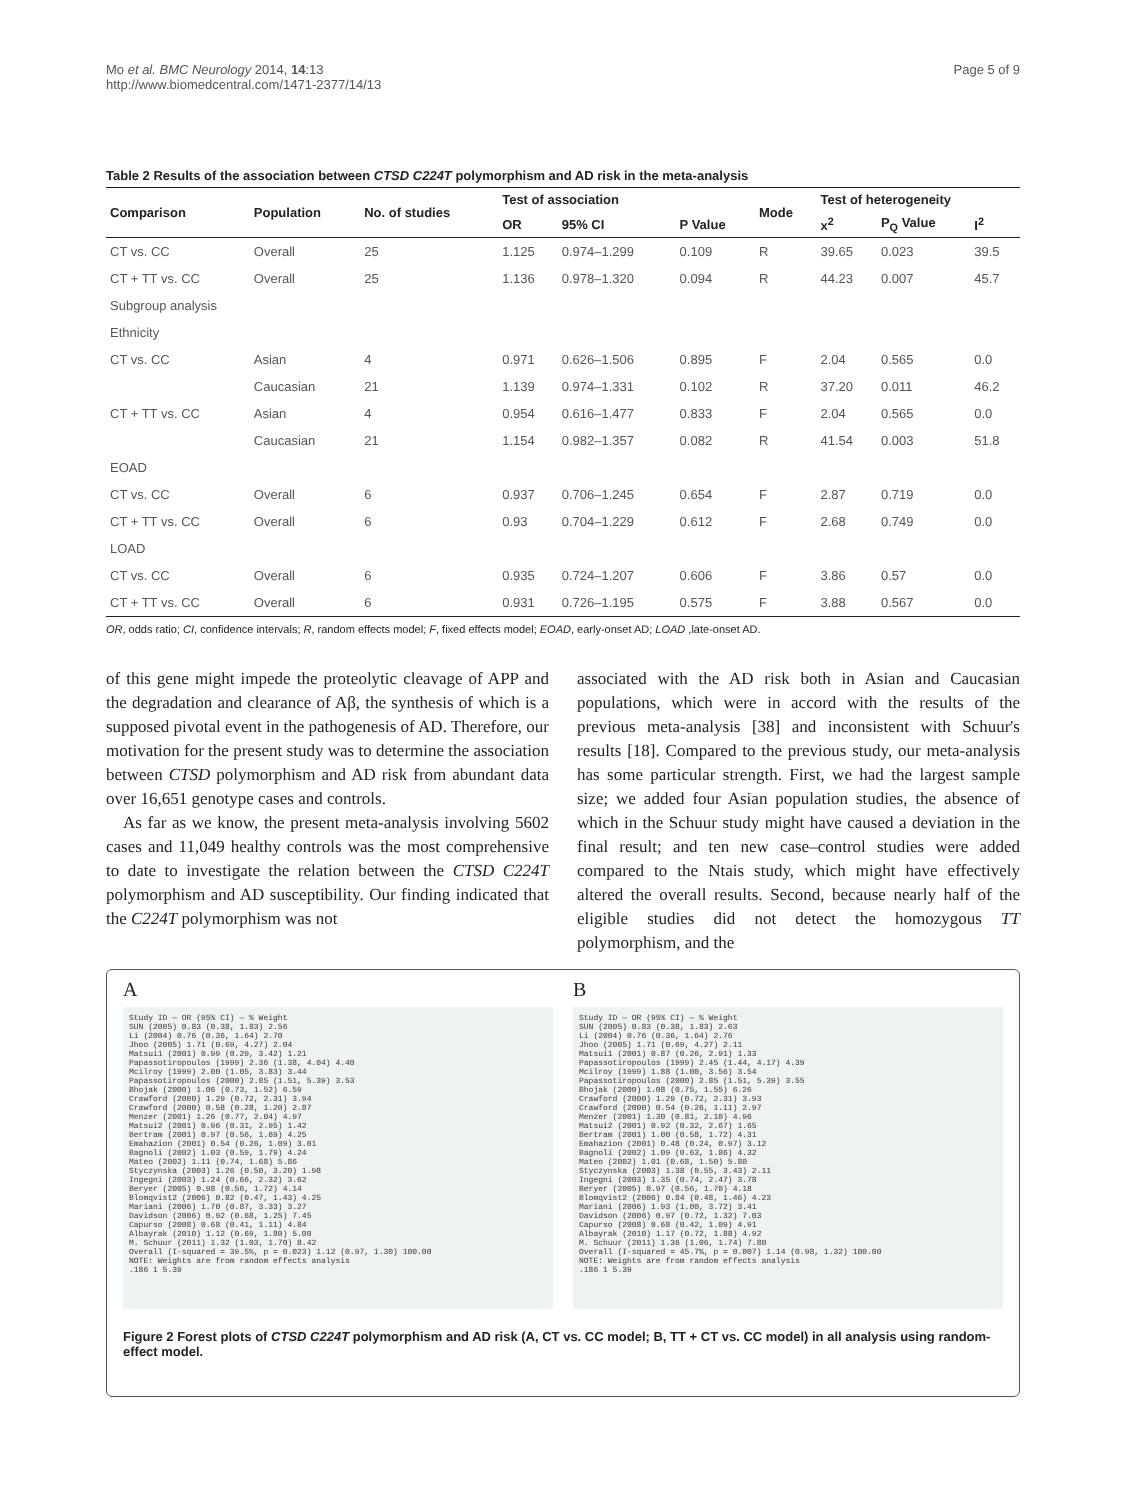Mo et al. BMC Neurology 2014, 14:13
http://www.biomedcentral.com/1471-2377/14/13
Page 5 of 9
Table 2 Results of the association between CTSD C224T polymorphism and AD risk in the meta-analysis
| Comparison | Population | No. of studies | Test of association | | | Mode | Test of heterogeneity | | |
| --- | --- | --- | --- | --- | --- | --- | --- | --- | --- |
| | | | OR | 95% CI | P Value | | x<sup>2</sup> | P<sub>Q</sub> Value | I<sup>2</sup> |
| CT vs. CC | Overall | 25 | 1.125 | 0.974–1.299 | 0.109 | R | 39.65 | 0.023 | 39.5 |
| CT + TT vs. CC | Overall | 25 | 1.136 | 0.978–1.320 | 0.094 | R | 44.23 | 0.007 | 45.7 |
| Subgroup analysis | | | | | | | | | |
| Ethnicity | | | | | | | | | |
| CT vs. CC | Asian | 4 | 0.971 | 0.626–1.506 | 0.895 | F | 2.04 | 0.565 | 0.0 |
| | Caucasian | 21 | 1.139 | 0.974–1.331 | 0.102 | R | 37.20 | 0.011 | 46.2 |
| CT + TT vs. CC | Asian | 4 | 0.954 | 0.616–1.477 | 0.833 | F | 2.04 | 0.565 | 0.0 |
| | Caucasian | 21 | 1.154 | 0.982–1.357 | 0.082 | R | 41.54 | 0.003 | 51.8 |
| EOAD | | | | | | | | | |
| CT vs. CC | Overall | 6 | 0.937 | 0.706–1.245 | 0.654 | F | 2.87 | 0.719 | 0.0 |
| CT + TT vs. CC | Overall | 6 | 0.93 | 0.704–1.229 | 0.612 | F | 2.68 | 0.749 | 0.0 |
| LOAD | | | | | | | | | |
| CT vs. CC | Overall | 6 | 0.935 | 0.724–1.207 | 0.606 | F | 3.86 | 0.57 | 0.0 |
| CT + TT vs. CC | Overall | 6 | 0.931 | 0.726–1.195 | 0.575 | F | 3.88 | 0.567 | 0.0 |
OR, odds ratio; CI, confidence intervals; R, random effects model; F, fixed effects model; EOAD, early-onset AD; LOAD ,late-onset AD.
of this gene might impede the proteolytic cleavage of APP and the degradation and clearance of Aβ, the synthesis of which is a supposed pivotal event in the pathogenesis of AD. Therefore, our motivation for the present study was to determine the association between CTSD polymorphism and AD risk from abundant data over 16,651 genotype cases and controls.
As far as we know, the present meta-analysis involving 5602 cases and 11,049 healthy controls was the most comprehensive to date to investigate the relation between the CTSD C224T polymorphism and AD susceptibility. Our finding indicated that the C224T polymorphism was not
associated with the AD risk both in Asian and Caucasian populations, which were in accord with the results of the previous meta-analysis [38] and inconsistent with Schuur's results [18]. Compared to the previous study, our meta-analysis has some particular strength. First, we had the largest sample size; we added four Asian population studies, the absence of which in the Schuur study might have caused a deviation in the final result; and ten new case–control studies were added compared to the Ntais study, which might have effectively altered the overall results. Second, because nearly half of the eligible studies did not detect the homozygous TT polymorphism, and the
A
Study ID — OR (95% CI) — % Weight
SUN (2005) 0.83 (0.38, 1.83) 2.56
Li (2004) 0.76 (0.36, 1.64) 2.70
Jhoo (2005) 1.71 (0.69, 4.27) 2.04
Matsui1 (2001) 0.99 (0.29, 3.42) 1.21
Papassotiropoulos (1999) 2.36 (1.38, 4.04) 4.40
Mcilroy (1999) 2.00 (1.05, 3.83) 3.44
Papassotiropoulos (2000) 2.85 (1.51, 5.39) 3.53
Bhojak (2000) 1.06 (0.73, 1.52) 6.59
Crawford (2000) 1.29 (0.72, 2.31) 3.94
Crawford (2000) 0.58 (0.28, 1.20) 2.87
Menzer (2001) 1.26 (0.77, 2.04) 4.97
Matsui2 (2001) 0.96 (0.31, 2.95) 1.42
Bertram (2001) 0.97 (0.56, 1.69) 4.25
Emahazion (2001) 0.54 (0.26, 1.09) 3.01
Bagnoli (2002) 1.03 (0.59, 1.79) 4.24
Mateo (2002) 1.11 (0.74, 1.68) 5.86
Styczynska (2003) 1.26 (0.50, 3.20) 1.98
Ingegni (2003) 1.24 (0.66, 2.32) 3.62
Beryer (2005) 0.98 (0.56, 1.72) 4.14
Blomqvist2 (2006) 0.82 (0.47, 1.43) 4.25
Mariani (2006) 1.70 (0.87, 3.33) 3.27
Davidson (2006) 0.92 (0.68, 1.25) 7.45
Capurso (2008) 0.68 (0.41, 1.11) 4.84
Albayrak (2010) 1.12 (0.69, 1.80) 5.00
M. Schuur (2011) 1.32 (1.03, 1.70) 8.42
Overall (I-squared = 39.5%, p = 0.023) 1.12 (0.97, 1.30) 100.00
NOTE: Weights are from random effects analysis
.186 1 5.39
B
Study ID — OR (95% CI) — % Weight
SUN (2005) 0.83 (0.38, 1.83) 2.63
Li (2004) 0.76 (0.36, 1.64) 2.76
Jhoo (2005) 1.71 (0.69, 4.27) 2.11
Matsui1 (2001) 0.87 (0.26, 2.91) 1.33
Papassotiropoulos (1999) 2.45 (1.44, 4.17) 4.39
Mcilroy (1999) 1.88 (1.00, 3.56) 3.54
Papassotiropoulos (2000) 2.85 (1.51, 5.39) 3.55
Bhojak (2000) 1.08 (0.75, 1.55) 6.26
Crawford (2000) 1.29 (0.72, 2.31) 3.93
Crawford (2000) 0.54 (0.26, 1.11) 2.97
Menzer (2001) 1.30 (0.81, 2.10) 4.96
Matsui2 (2001) 0.92 (0.32, 2.67) 1.65
Bertram (2001) 1.00 (0.58, 1.72) 4.31
Emahazion (2001) 0.48 (0.24, 0.97) 3.12
Bagnoli (2002) 1.09 (0.63, 1.86) 4.32
Mateo (2002) 1.01 (0.68, 1.50) 5.80
Styczynska (2003) 1.38 (0.55, 3.43) 2.11
Ingegni (2003) 1.35 (0.74, 2.47) 3.78
Beryer (2005) 0.97 (0.56, 1.70) 4.18
Blomqvist2 (2006) 0.84 (0.48, 1.46) 4.23
Mariani (2006) 1.93 (1.00, 3.72) 3.41
Davidson (2006) 0.97 (0.72, 1.32) 7.03
Capurso (2008) 0.68 (0.42, 1.09) 4.91
Albayrak (2010) 1.17 (0.72, 1.88) 4.92
M. Schuur (2011) 1.36 (1.06, 1.74) 7.80
Overall (I-squared = 45.7%, p = 0.007) 1.14 (0.98, 1.32) 100.00
NOTE: Weights are from random effects analysis
.186 1 5.39
Figure 2 Forest plots of CTSD C224T polymorphism and AD risk (A, CT vs. CC model; B, TT + CT vs. CC model) in all analysis using random-effect model.